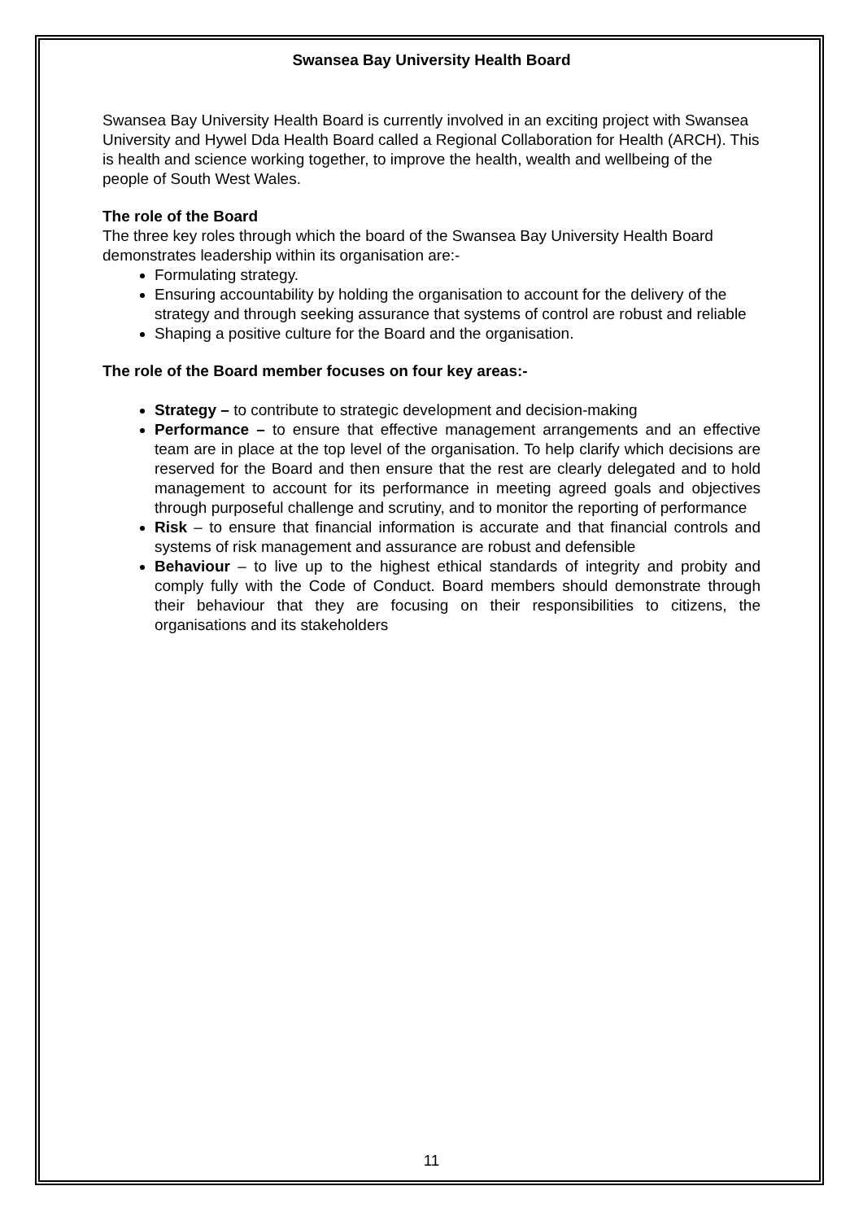Swansea Bay University Health Board
Swansea Bay University Health Board is currently involved in an exciting project with Swansea University and Hywel Dda Health Board called a Regional Collaboration for Health (ARCH). This is health and science working together, to improve the health, wealth and wellbeing of the people of South West Wales.
The role of the Board
The three key roles through which the board of the Swansea Bay University Health Board demonstrates leadership within its organisation are:-
Formulating strategy.
Ensuring accountability by holding the organisation to account for the delivery of the strategy and through seeking assurance that systems of control are robust and reliable
Shaping a positive culture for the Board and the organisation.
The role of the Board member focuses on four key areas:-
Strategy – to contribute to strategic development and decision-making
Performance – to ensure that effective management arrangements and an effective team are in place at the top level of the organisation. To help clarify which decisions are reserved for the Board and then ensure that the rest are clearly delegated and to hold management to account for its performance in meeting agreed goals and objectives through purposeful challenge and scrutiny, and to monitor the reporting of performance
Risk – to ensure that financial information is accurate and that financial controls and systems of risk management and assurance are robust and defensible
Behaviour – to live up to the highest ethical standards of integrity and probity and comply fully with the Code of Conduct. Board members should demonstrate through their behaviour that they are focusing on their responsibilities to citizens, the organisations and its stakeholders
11